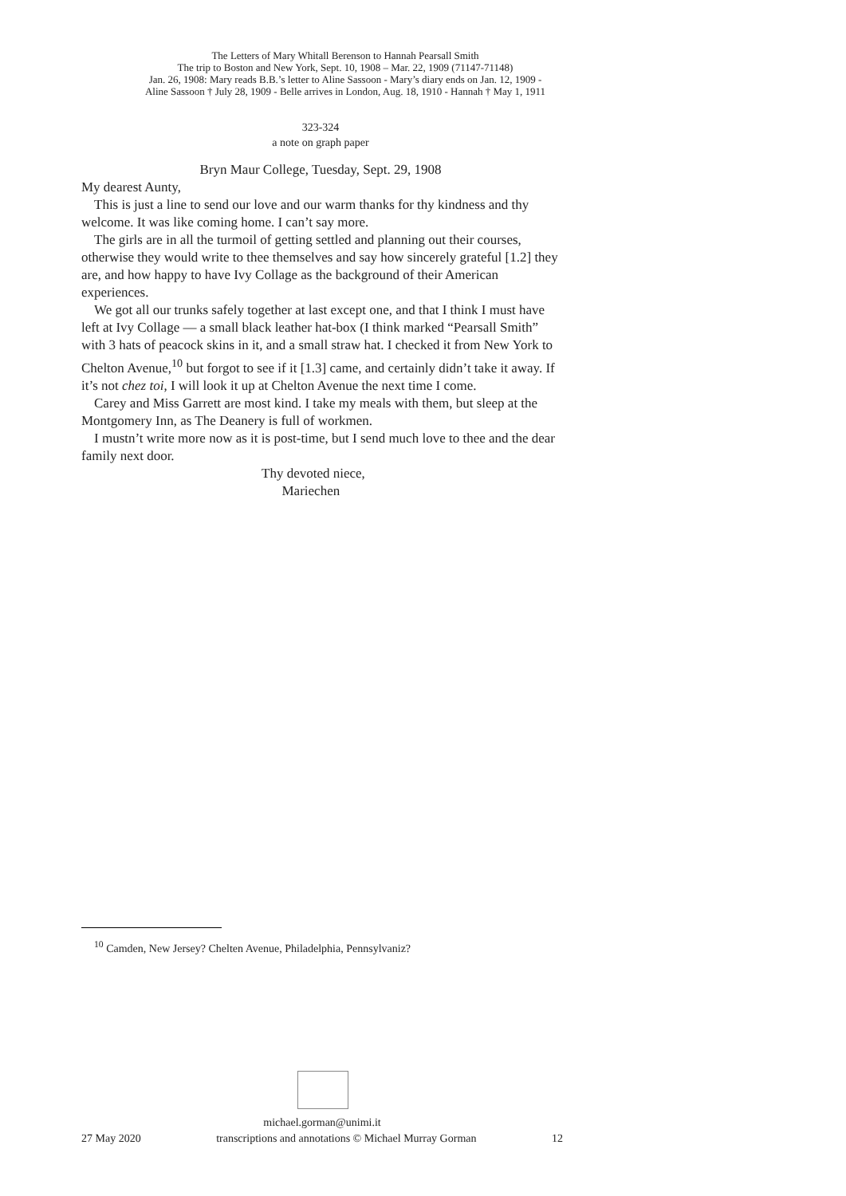The Letters of Mary Whitall Berenson to Hannah Pearsall Smith
The trip to Boston and New York, Sept. 10, 1908 – Mar. 22, 1909 (71147-71148)
Jan. 26, 1908: Mary reads B.B.’s letter to Aline Sassoon - Mary’s diary ends on Jan. 12, 1909 -
Aline Sassoon † July 28, 1909 - Belle arrives in London, Aug. 18, 1910 - Hannah † May 1, 1911
323-324
a note on graph paper
Bryn Maur College, Tuesday, Sept. 29, 1908
My dearest Aunty,
This is just a line to send our love and our warm thanks for thy kindness and thy welcome. It was like coming home. I can’t say more.
The girls are in all the turmoil of getting settled and planning out their courses, otherwise they would write to thee themselves and say how sincerely grateful [1.2] they are, and how happy to have Ivy Collage as the background of their American experiences.
We got all our trunks safely together at last except one, and that I think I must have left at Ivy Collage — a small black leather hat-box (I think marked “Pearsall Smith” with 3 hats of peacock skins in it, and a small straw hat. I checked it from New York to Chelton Avenue,<sup>10</sup> but forgot to see if it [1.3] came, and certainly didn’t take it away. If it’s not chez toi, I will look it up at Chelton Avenue the next time I come.
Carey and Miss Garrett are most kind. I take my meals with them, but sleep at the Montgomery Inn, as The Deanery is full of workmen.
I mustn’t write more now as it is post-time, but I send much love to thee and the dear family next door.
Thy devoted niece,
Mariechen
<sup>10</sup> Camden, New Jersey? Chelten Avenue, Philadelphia, Pennsylvaniz?
michael.gorman@unimi.it
27 May 2020 transcriptions and annotations © Michael Murray Gorman 12